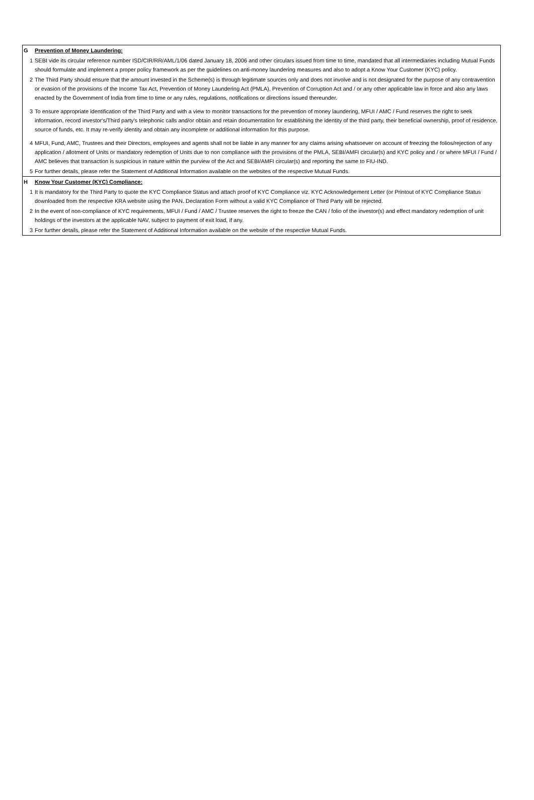| G | Prevention of Money Laundering: |
| 1 | SEBI vide its circular reference number ISD/CIR/RR/AML/1/06 dated January 18, 2006 and other circulars issued from time to time, mandated that all intermediaries including Mutual Funds should formulate and implement a proper policy framework as per the guidelines on anti-money laundering measures and also to adopt a Know Your Customer (KYC) policy. |
| 2 | The Third Party should ensure that the amount invested in the Scheme(s) is through legitimate sources only and does not involve and is not designated for the purpose of any contravention or evasion of the provisions of the Income Tax Act, Prevention of Money Laundering Act (PMLA), Prevention of Corruption Act and / or any other applicable law in force and also any laws enacted by the Government of India from time to time or any rules, regulations, notifications or directions issued thereunder. |
| 3 | To ensure appropriate identification of the Third Party and with a view to monitor transactions for the prevention of money laundering, MFUI / AMC / Fund reserves the right to seek information, record investor's/Third party's telephonic calls and/or obtain and retain documentation for establishing the identity of the third party, their beneficial ownership, proof of residence, source of funds, etc. It may re-verify identity and obtain any incomplete or additional information for this purpose. |
| 4 | MFUI, Fund, AMC, Trustees and their Directors, employees and agents shall not be liable in any manner for any claims arising whatsoever on account of freezing the folios/rejection of any application / allotment of Units or mandatory redemption of Units due to non compliance with the provisions of the PMLA, SEBI/AMFI circular(s) and KYC policy and / or where MFUI / Fund / AMC believes that transaction is suspicious in nature within the purview of the Act and SEBI/AMFI circular(s) and reporting the same to FIU-IND. |
| 5 | For further details, please refer the Statement of Additional Information available on the websites of the respective Mutual Funds. |
| H | Know Your Customer (KYC) Compliance: |
| 1 | It is mandatory for the Third Party to quote the KYC Compliance Status and attach proof of KYC Compliance viz. KYC Acknowledgement Letter (or Printout of KYC Compliance Status downloaded from the respective KRA website using the PAN. Declaration Form without a valid KYC Compliance of Third Party will be rejected. |
| 2 | In the event of non-compliance of KYC requirements, MFUI / Fund / AMC / Trustee reserves the right to freeze the CAN / folio of the investor(s) and effect mandatory redemption of unit holdings of the investors at the applicable NAV, subject to payment of exit load, if any. |
| 3 | For further details, please refer the Statement of Additional Information available on the website of the respective Mutual Funds. |